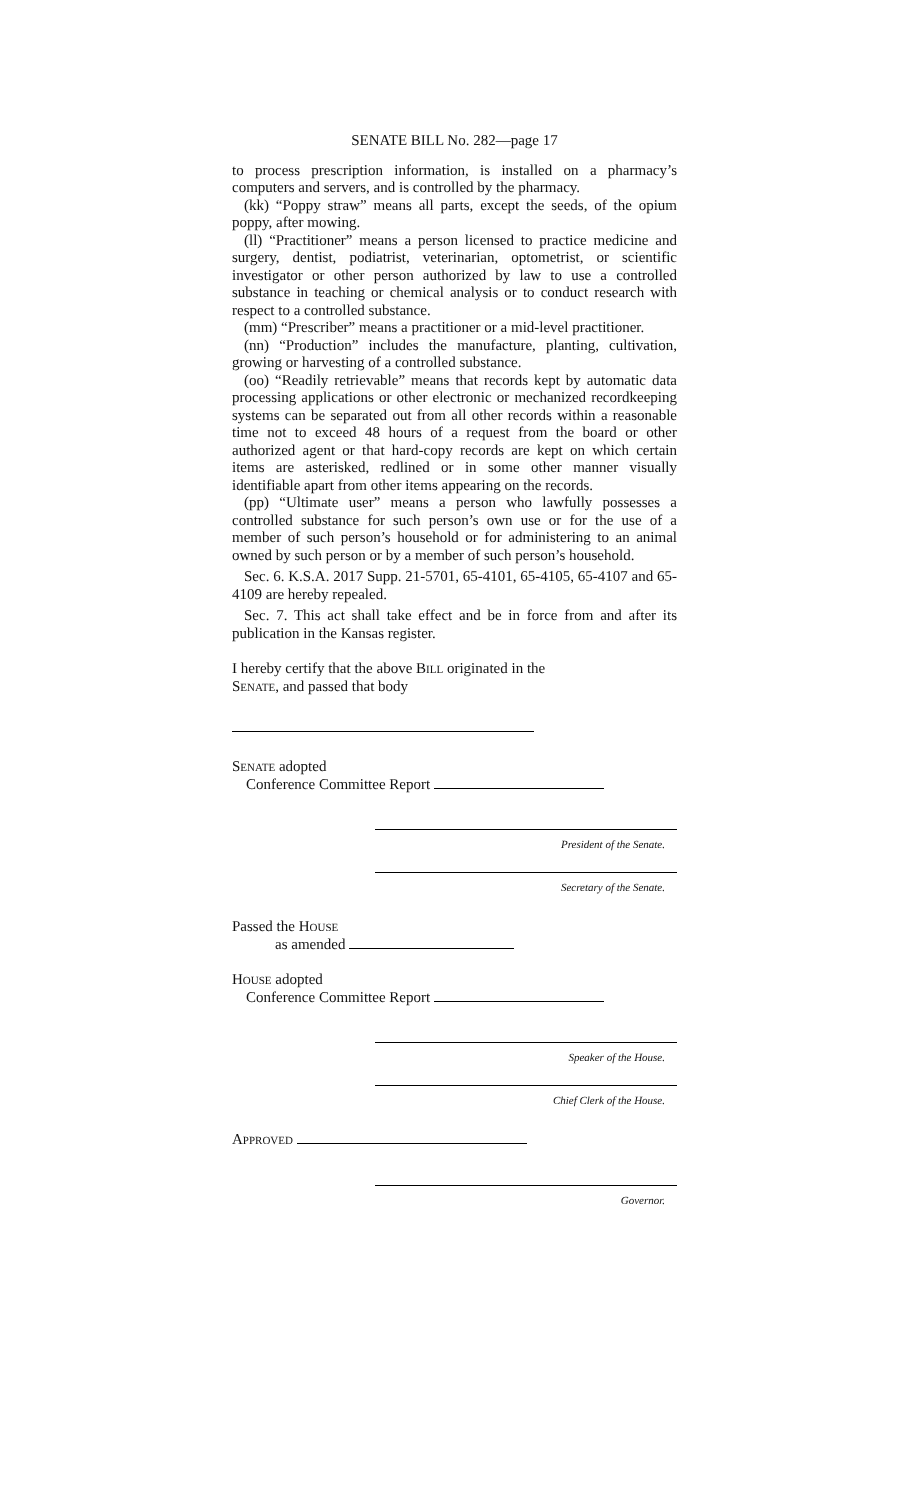SENATE BILL No. 282—page 17
to process prescription information, is installed on a pharmacy’s computers and servers, and is controlled by the pharmacy.
(kk) “Poppy straw” means all parts, except the seeds, of the opium poppy, after mowing.
(ll) “Practitioner” means a person licensed to practice medicine and surgery, dentist, podiatrist, veterinarian, optometrist, or scientific investigator or other person authorized by law to use a controlled substance in teaching or chemical analysis or to conduct research with respect to a controlled substance.
(mm) “Prescriber” means a practitioner or a mid-level practitioner.
(nn) “Production” includes the manufacture, planting, cultivation, growing or harvesting of a controlled substance.
(oo) “Readily retrievable” means that records kept by automatic data processing applications or other electronic or mechanized recordkeeping systems can be separated out from all other records within a reasonable time not to exceed 48 hours of a request from the board or other authorized agent or that hard-copy records are kept on which certain items are asterisked, redlined or in some other manner visually identifiable apart from other items appearing on the records.
(pp) “Ultimate user” means a person who lawfully possesses a controlled substance for such person’s own use or for the use of a member of such person’s household or for administering to an animal owned by such person or by a member of such person’s household.
Sec. 6. K.S.A. 2017 Supp. 21-5701, 65-4101, 65-4105, 65-4107 and 65-4109 are hereby repealed.
Sec. 7. This act shall take effect and be in force from and after its publication in the Kansas register.
I hereby certify that the above Bill originated in the
Senate, and passed that body
Senate adopted
Conference Committee Report
President of the Senate.
Secretary of the Senate.
Passed the House
as amended
House adopted
Conference Committee Report
Speaker of the House.
Chief Clerk of the House.
Approved
Governor.